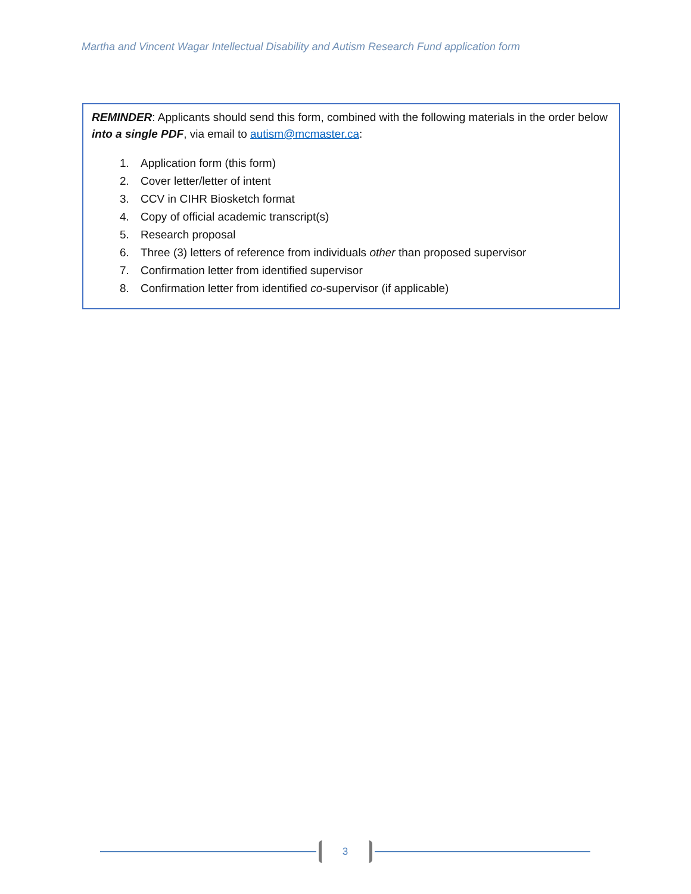Martha and Vincent Wagar Intellectual Disability and Autism Research Fund application form
REMINDER: Applicants should send this form, combined with the following materials in the order below into a single PDF, via email to autism@mcmaster.ca:
1. Application form (this form)
2. Cover letter/letter of intent
3. CCV in CIHR Biosketch format
4. Copy of official academic transcript(s)
5. Research proposal
6. Three (3) letters of reference from individuals other than proposed supervisor
7. Confirmation letter from identified supervisor
8. Confirmation letter from identified co-supervisor (if applicable)
3